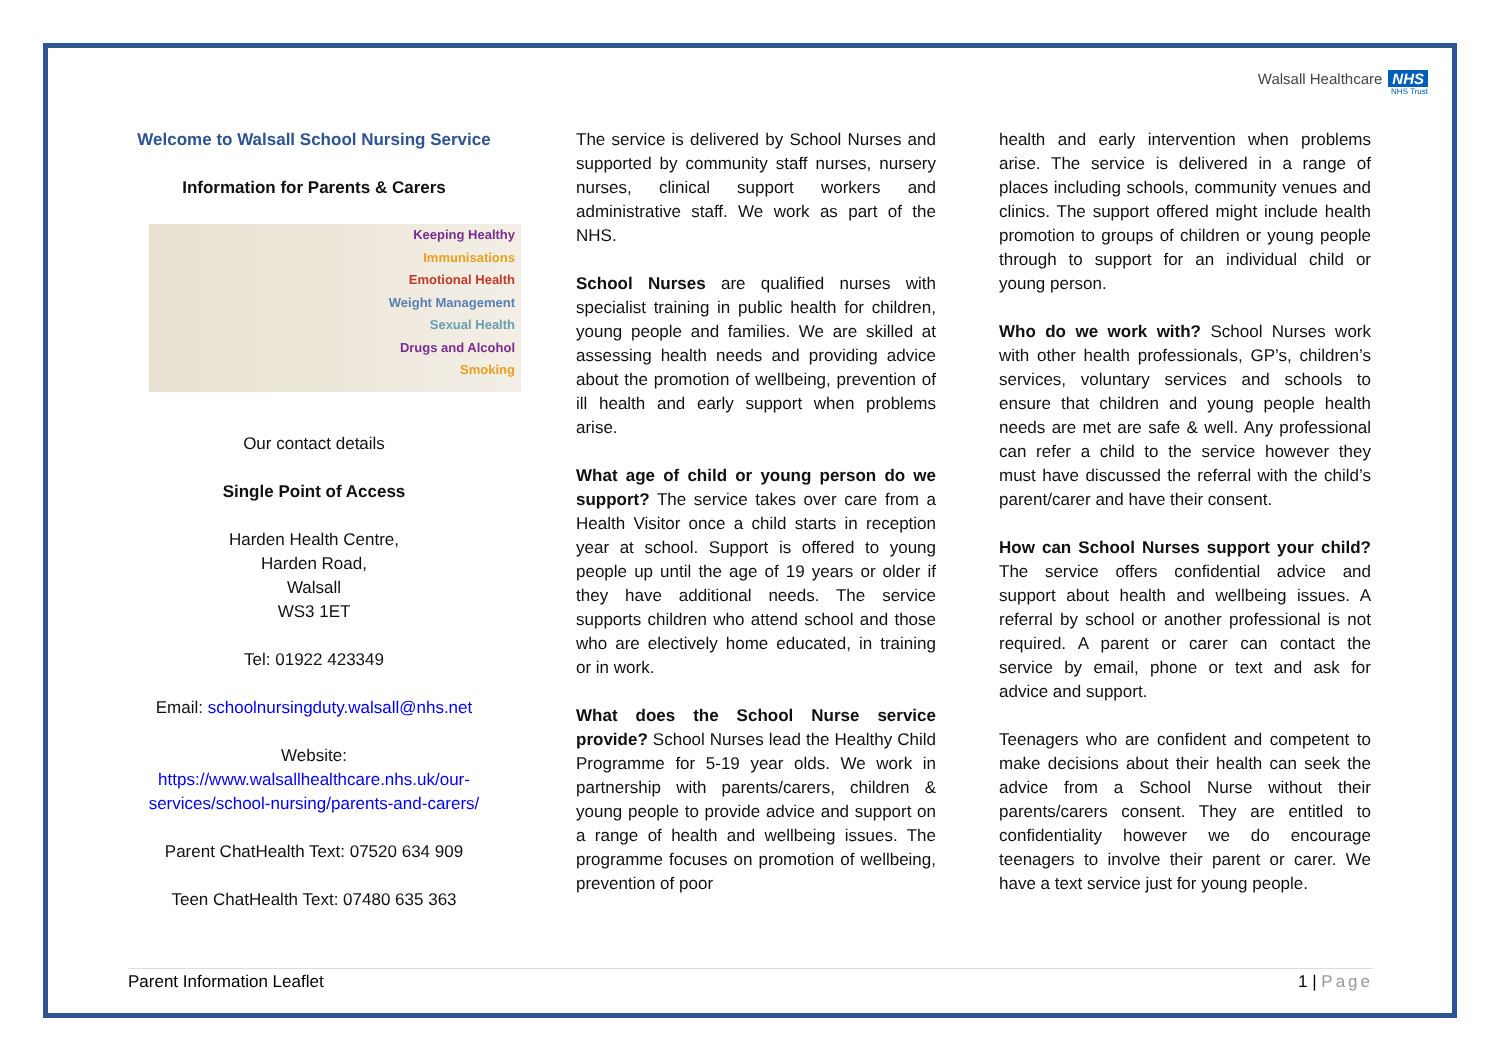Walsall Healthcare NHS
NHS Trust
Welcome to Walsall School Nursing Service
Information for Parents & Carers
Keeping Healthy
Immunisations
Emotional Health
Weight Management
Sexual Health
Drugs and Alcohol
Smoking
Our contact details
Single Point of Access
Harden Health Centre,
Harden Road,
Walsall
WS3 1ET
Tel: 01922 423349
Email: schoolnursingduty.walsall@nhs.net
Website:
https://www.walsallhealthcare.nhs.uk/our-services/school-nursing/parents-and-carers/
Parent ChatHealth Text: 07520 634 909
Teen ChatHealth Text: 07480 635 363
The service is delivered by School Nurses and supported by community staff nurses, nursery nurses, clinical support workers and administrative staff. We work as part of the NHS.
School Nurses are qualified nurses with specialist training in public health for children, young people and families. We are skilled at assessing health needs and providing advice about the promotion of wellbeing, prevention of ill health and early support when problems arise.
What age of child or young person do we support? The service takes over care from a Health Visitor once a child starts in reception year at school. Support is offered to young people up until the age of 19 years or older if they have additional needs. The service supports children who attend school and those who are electively home educated, in training or in work.
What does the School Nurse service provide? School Nurses lead the Healthy Child Programme for 5-19 year olds. We work in partnership with parents/carers, children & young people to provide advice and support on a range of health and wellbeing issues. The programme focuses on promotion of wellbeing, prevention of poor
health and early intervention when problems arise. The service is delivered in a range of places including schools, community venues and clinics. The support offered might include health promotion to groups of children or young people through to support for an individual child or young person.
Who do we work with? School Nurses work with other health professionals, GP’s, children’s services, voluntary services and schools to ensure that children and young people health needs are met are safe & well. Any professional can refer a child to the service however they must have discussed the referral with the child’s parent/carer and have their consent.
How can School Nurses support your child? The service offers confidential advice and support about health and wellbeing issues. A referral by school or another professional is not required. A parent or carer can contact the service by email, phone or text and ask for advice and support.
Teenagers who are confident and competent to make decisions about their health can seek the advice from a School Nurse without their parents/carers consent. They are entitled to confidentiality however we do encourage teenagers to involve their parent or carer. We have a text service just for young people.
Parent Information Leaflet 1 | Page